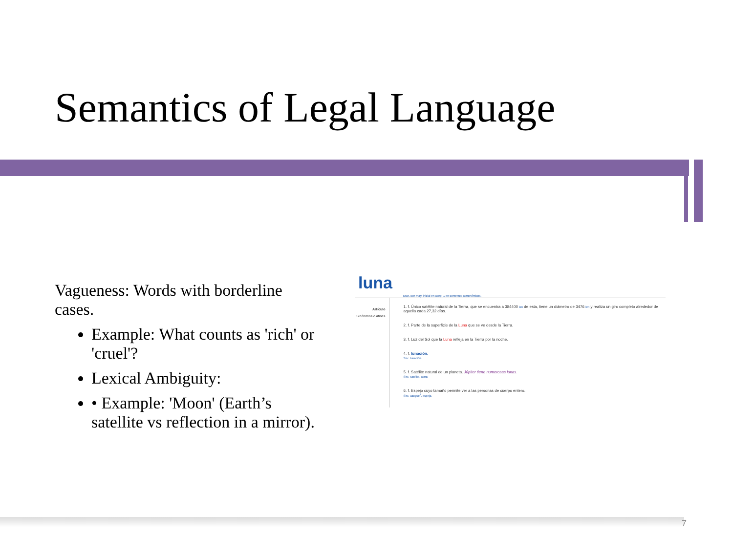Semantics of Legal Language
Vagueness: Words with borderline cases.
Example: What counts as 'rich' or 'cruel'?
Lexical Ambiguity:
• Example: 'Moon' (Earth’s satellite vs reflection in a mirror).
luna
Escr. con may. inicial en acep. 1 en contextos astronómicos.
Artículo
Sinónimos o afines
1. f. Único satélite natural de la Tierra, que se encuentra a 384400 km de esta, tiene un diámetro de 3476 km y realiza un giro completo alrededor de aquella cada 27,32 días.
2. f. Parte de la superficie de la Luna que se ve desde la Tierra.
3. f. Luz del Sol que la Luna refleja en la Tierra por la noche.
4. f. lunación.
Sin.: lunación.
5. f. Satélite natural de un planeta. Júpiter tiene numerosas lunas.
Sin.: satélite, astro.
6. f. Espejo cuyo tamaño permite ver a las personas de cuerpo entero.
Sin.: azogue<sup>1</sup>, espejo.
7